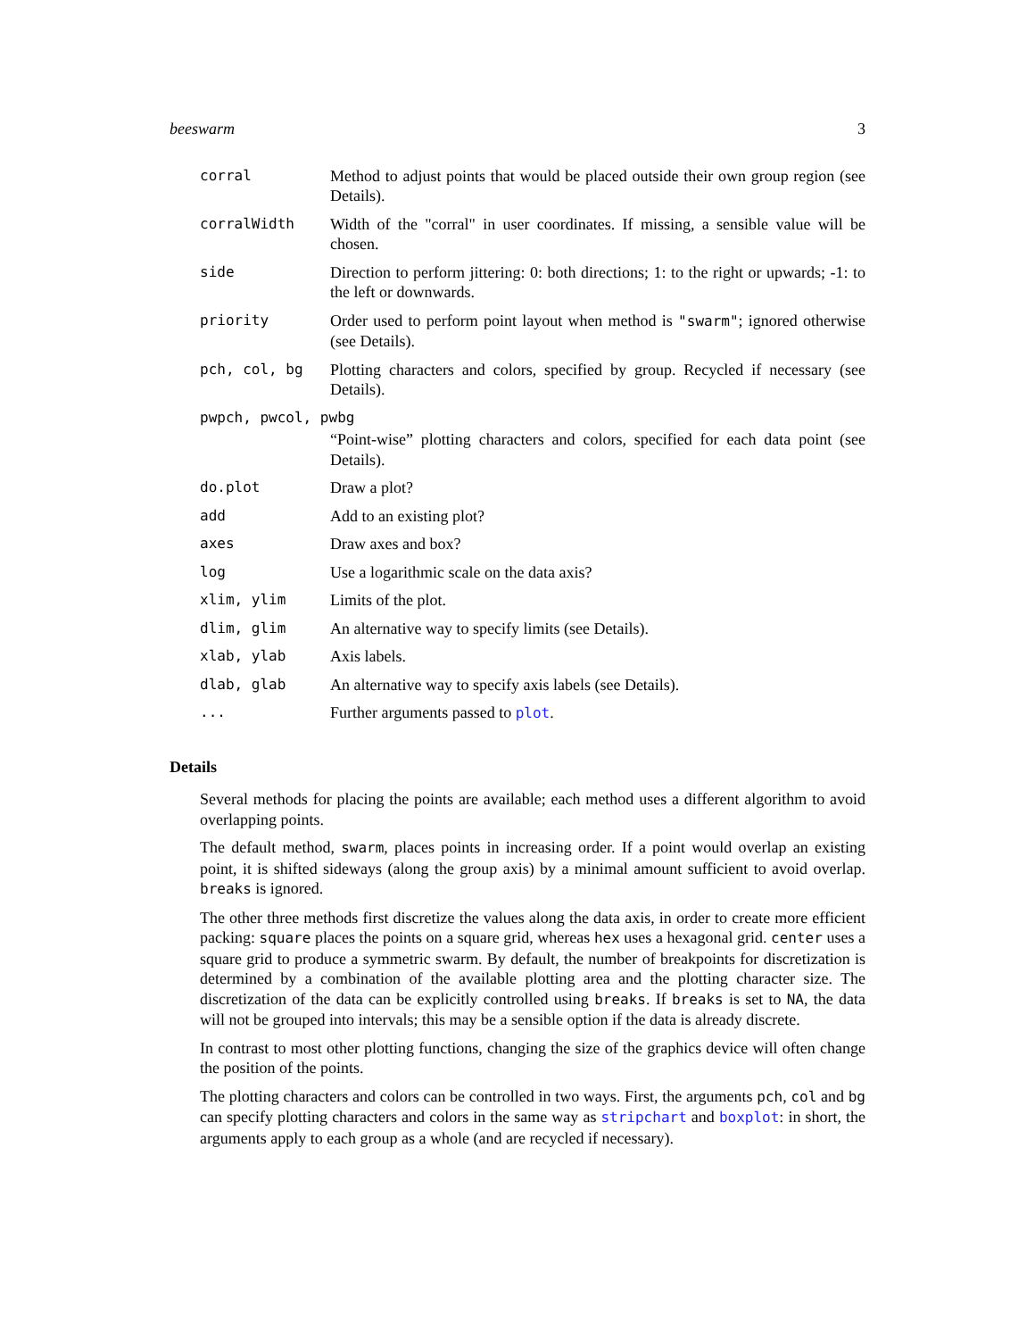beeswarm 3
| corral | Method to adjust points that would be placed outside their own group region (see Details). |
| corralWidth | Width of the "corral" in user coordinates. If missing, a sensible value will be chosen. |
| side | Direction to perform jittering: 0: both directions; 1: to the right or upwards; -1: to the left or downwards. |
| priority | Order used to perform point layout when method is "swarm" ; ignored otherwise (see Details). |
| pch, col, bg | Plotting characters and colors, specified by group. Recycled if necessary (see Details). |
| pwpch, pwcol, pwbg | |
| | “Point-wise” plotting characters and colors, specified for each data point (see Details). |
| do.plot | Draw a plot? |
| add | Add to an existing plot? |
| axes | Draw axes and box? |
| log | Use a logarithmic scale on the data axis? |
| xlim, ylim | Limits of the plot. |
| dlim, glim | An alternative way to specify limits (see Details). |
| xlab, ylab | Axis labels. |
| dlab, glab | An alternative way to specify axis labels (see Details). |
| ... | Further arguments passed to plot . |
Details
Several methods for placing the points are available; each method uses a different algorithm to avoid overlapping points.
The default method, swarm, places points in increasing order. If a point would overlap an existing point, it is shifted sideways (along the group axis) by a minimal amount sufficient to avoid overlap. breaks is ignored.
The other three methods first discretize the values along the data axis, in order to create more efficient packing: square places the points on a square grid, whereas hex uses a hexagonal grid. center uses a square grid to produce a symmetric swarm. By default, the number of breakpoints for discretization is determined by a combination of the available plotting area and the plotting character size. The discretization of the data can be explicitly controlled using breaks. If breaks is set to NA, the data will not be grouped into intervals; this may be a sensible option if the data is already discrete.
In contrast to most other plotting functions, changing the size of the graphics device will often change the position of the points.
The plotting characters and colors can be controlled in two ways. First, the arguments pch, col and bg can specify plotting characters and colors in the same way as stripchart and boxplot: in short, the arguments apply to each group as a whole (and are recycled if necessary).